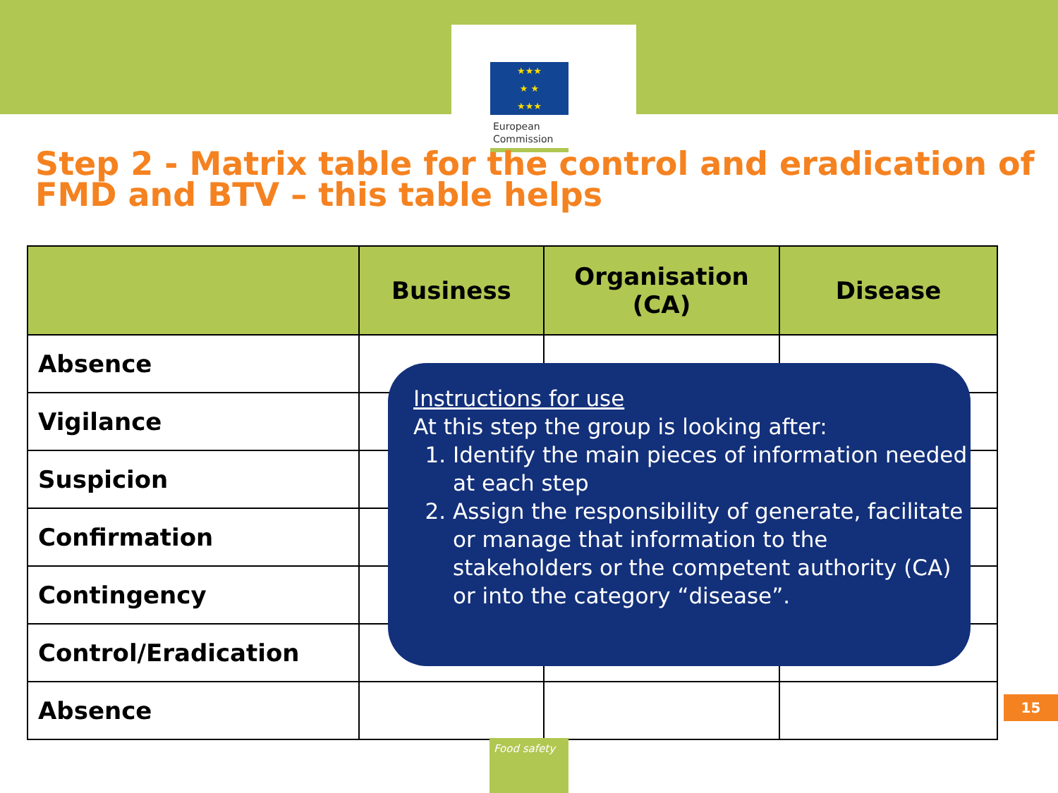★★★
★ ★
★★★
European
Commission
Step 2 - Matrix table for the control and eradication of FMD and BTV – this table helps
| | Business | Organisation (CA) | Disease |
| --- | --- | --- | --- |
| Absence | | | |
| Vigilance | | | |
| Suspicion | | | |
| Confirmation | | | |
| Contingency | | | |
| Control/Eradication | | | |
| Absence | | | |
Instructions for use
At this step the group is looking after:
1. Identify the main pieces of information needed at each step
2. Assign the responsibility of generate, facilitate or manage that information to the stakeholders or the competent authority (CA) or into the category “disease”.
15
Food safety